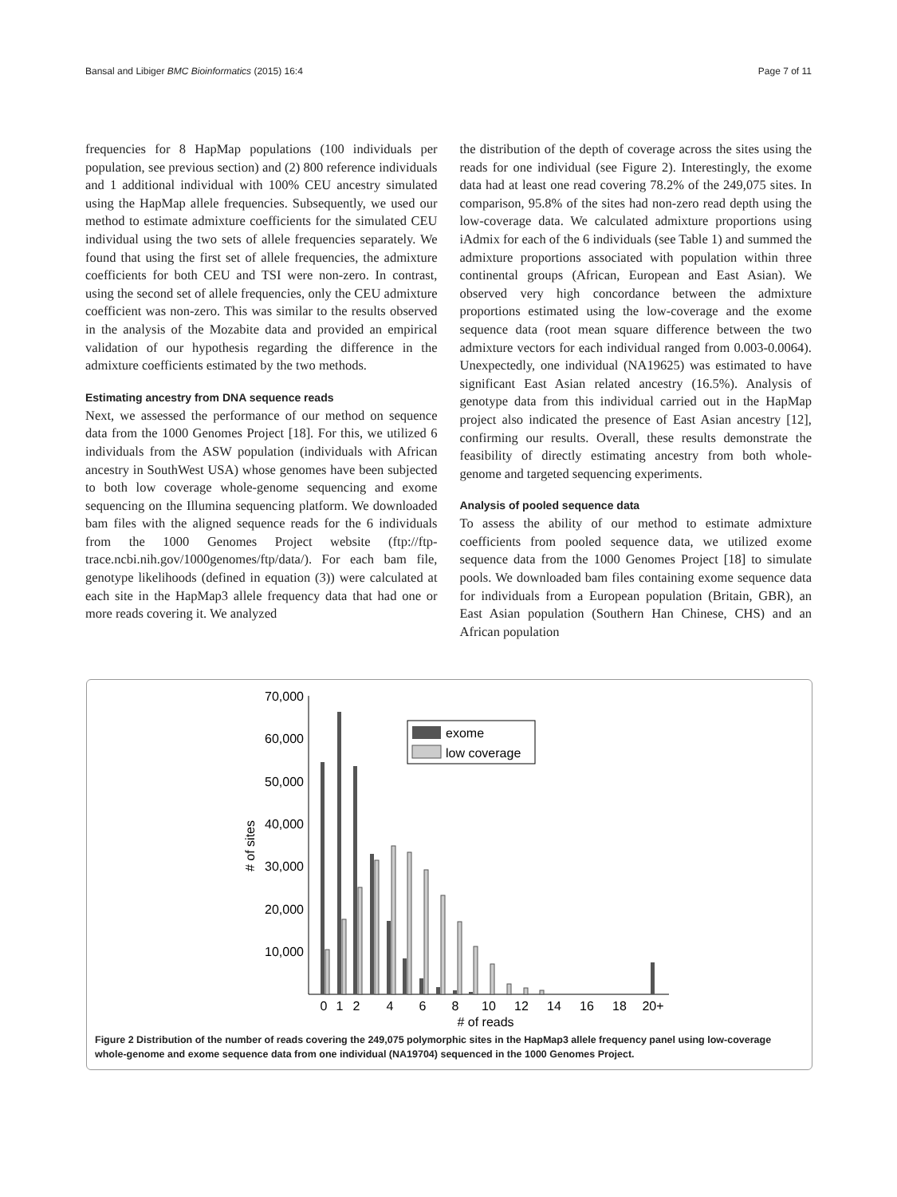Bansal and Libiger BMC Bioinformatics (2015) 16:4 Page 7 of 11
frequencies for 8 HapMap populations (100 individuals per population, see previous section) and (2) 800 reference individuals and 1 additional individual with 100% CEU ancestry simulated using the HapMap allele frequencies. Subsequently, we used our method to estimate admixture coefficients for the simulated CEU individual using the two sets of allele frequencies separately. We found that using the first set of allele frequencies, the admixture coefficients for both CEU and TSI were non-zero. In contrast, using the second set of allele frequencies, only the CEU admixture coefficient was non-zero. This was similar to the results observed in the analysis of the Mozabite data and provided an empirical validation of our hypothesis regarding the difference in the admixture coefficients estimated by the two methods.
Estimating ancestry from DNA sequence reads
Next, we assessed the performance of our method on sequence data from the 1000 Genomes Project [18]. For this, we utilized 6 individuals from the ASW population (individuals with African ancestry in SouthWest USA) whose genomes have been subjected to both low coverage whole-genome sequencing and exome sequencing on the Illumina sequencing platform. We downloaded bam files with the aligned sequence reads for the 6 individuals from the 1000 Genomes Project website (ftp://ftp-trace.ncbi.nih.gov/1000genomes/ftp/data/). For each bam file, genotype likelihoods (defined in equation (3)) were calculated at each site in the HapMap3 allele frequency data that had one or more reads covering it. We analyzed
the distribution of the depth of coverage across the sites using the reads for one individual (see Figure 2). Interestingly, the exome data had at least one read covering 78.2% of the 249,075 sites. In comparison, 95.8% of the sites had non-zero read depth using the low-coverage data. We calculated admixture proportions using iAdmix for each of the 6 individuals (see Table 1) and summed the admixture proportions associated with population within three continental groups (African, European and East Asian). We observed very high concordance between the admixture proportions estimated using the low-coverage and the exome sequence data (root mean square difference between the two admixture vectors for each individual ranged from 0.003-0.0064). Unexpectedly, one individual (NA19625) was estimated to have significant East Asian related ancestry (16.5%). Analysis of genotype data from this individual carried out in the HapMap project also indicated the presence of East Asian ancestry [12], confirming our results. Overall, these results demonstrate the feasibility of directly estimating ancestry from both whole-genome and targeted sequencing experiments.
Analysis of pooled sequence data
To assess the ability of our method to estimate admixture coefficients from pooled sequence data, we utilized exome sequence data from the 1000 Genomes Project [18] to simulate pools. We downloaded bam files containing exome sequence data for individuals from a European population (Britain, GBR), an East Asian population (Southern Han Chinese, CHS) and an African population
70,000
60,000
50,000
40,000
30,000
20,000
10,000
# of sites
exome
low coverage
0
1
2
4
6
8
10
12
14
16
18
20+
# of reads
Figure 2 Distribution of the number of reads covering the 249,075 polymorphic sites in the HapMap3 allele frequency panel using low-coverage whole-genome and exome sequence data from one individual (NA19704) sequenced in the 1000 Genomes Project.